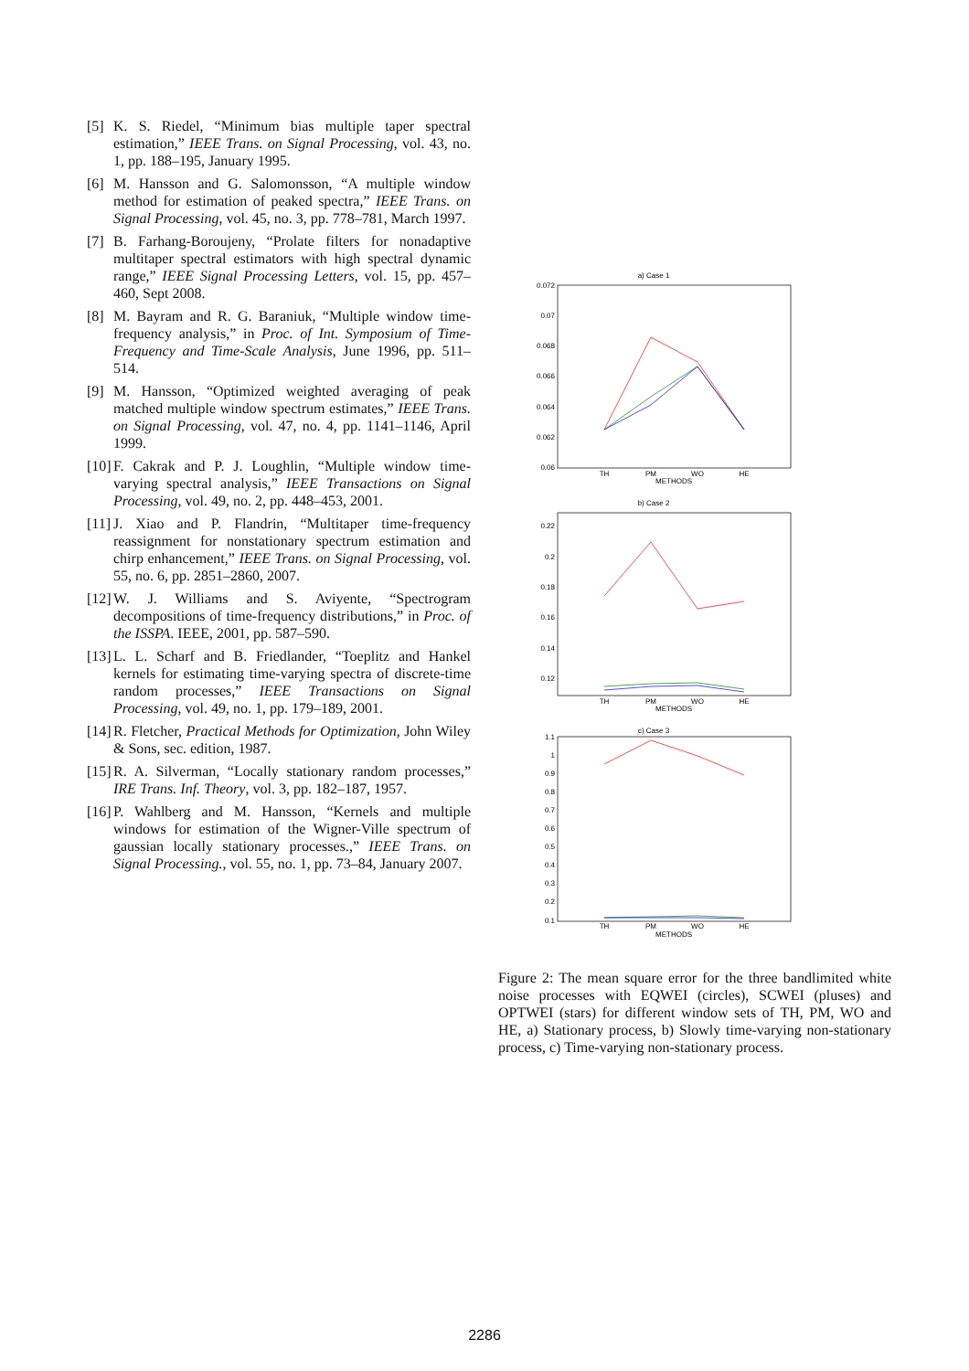[5] K. S. Riedel, “Minimum bias multiple taper spectral estimation,” IEEE Trans. on Signal Processing, vol. 43, no. 1, pp. 188–195, January 1995.
[6] M. Hansson and G. Salomonsson, “A multiple window method for estimation of peaked spectra,” IEEE Trans. on Signal Processing, vol. 45, no. 3, pp. 778–781, March 1997.
[7] B. Farhang-Boroujeny, “Prolate filters for nonadaptive multitaper spectral estimators with high spectral dynamic range,” IEEE Signal Processing Letters, vol. 15, pp. 457–460, Sept 2008.
[8] M. Bayram and R. G. Baraniuk, “Multiple window time-frequency analysis,” in Proc. of Int. Symposium of Time-Frequency and Time-Scale Analysis, June 1996, pp. 511–514.
[9] M. Hansson, “Optimized weighted averaging of peak matched multiple window spectrum estimates,” IEEE Trans. on Signal Processing, vol. 47, no. 4, pp. 1141–1146, April 1999.
[10] F. Cakrak and P. J. Loughlin, “Multiple window time-varying spectral analysis,” IEEE Transactions on Signal Processing, vol. 49, no. 2, pp. 448–453, 2001.
[11] J. Xiao and P. Flandrin, “Multitaper time-frequency reassignment for nonstationary spectrum estimation and chirp enhancement,” IEEE Trans. on Signal Processing, vol. 55, no. 6, pp. 2851–2860, 2007.
[12] W. J. Williams and S. Aviyente, “Spectrogram decompositions of time-frequency distributions,” in Proc. of the ISSPA. IEEE, 2001, pp. 587–590.
[13] L. L. Scharf and B. Friedlander, “Toeplitz and Hankel kernels for estimating time-varying spectra of discrete-time random processes,” IEEE Transactions on Signal Processing, vol. 49, no. 1, pp. 179–189, 2001.
[14] R. Fletcher, Practical Methods for Optimization, John Wiley & Sons, sec. edition, 1987.
[15] R. A. Silverman, “Locally stationary random processes,” IRE Trans. Inf. Theory, vol. 3, pp. 182–187, 1957.
[16] P. Wahlberg and M. Hansson, “Kernels and multiple windows for estimation of the Wigner-Ville spectrum of gaussian locally stationary processes.,” IEEE Trans. on Signal Processing., vol. 55, no. 1, pp. 73–84, January 2007.
a) Case 1
0.072
0.07
0.068
0.066
0.064
0.062
0.06
TH
PM
WO
HE
METHODS
b) Case 2
0.22
0.2
0.18
0.16
0.14
0.12
TH
PM
WO
HE
METHODS
c) Case 3
1.1
1
0.9
0.8
0.7
0.6
0.5
0.4
0.3
0.2
0.1
TH
PM
WO
HE
METHODS
Figure 2: The mean square error for the three bandlimited white noise processes with EQWEI (circles), SCWEI (pluses) and OPTWEI (stars) for different window sets of TH, PM, WO and HE, a) Stationary process, b) Slowly time-varying non-stationary process, c) Time-varying non-stationary process.
2286